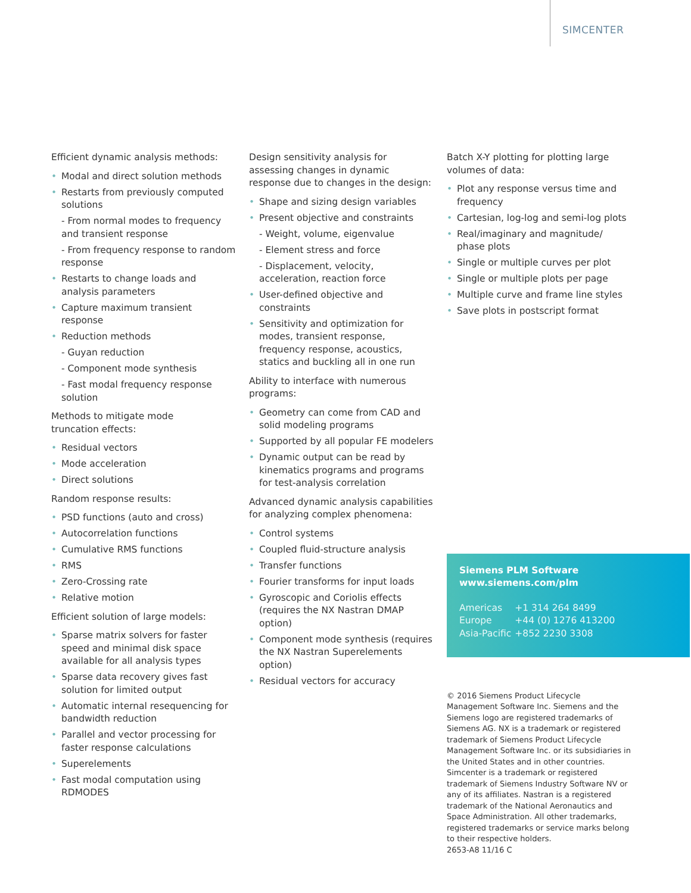SIMCENTER
Efficient dynamic analysis methods:
Modal and direct solution methods
Restarts from previously computed solutions
- From normal modes to frequency and transient response
- From frequency response to random response
Restarts to change loads and analysis parameters
Capture maximum transient response
Reduction methods
- Guyan reduction
- Component mode synthesis
- Fast modal frequency response solution
Methods to mitigate mode
truncation effects:
Residual vectors
Mode acceleration
Direct solutions
Random response results:
PSD functions (auto and cross)
Autocorrelation functions
Cumulative RMS functions
RMS
Zero-Crossing rate
Relative motion
Efficient solution of large models:
Sparse matrix solvers for faster speed and minimal disk space available for all analysis types
Sparse data recovery gives fast solution for limited output
Automatic internal resequencing for bandwidth reduction
Parallel and vector processing for faster response calculations
Superelements
Fast modal computation using RDMODES
Design sensitivity analysis for assessing changes in dynamic response due to changes in the design:
Shape and sizing design variables
Present objective and constraints
- Weight, volume, eigenvalue
- Element stress and force
- Displacement, velocity, acceleration, reaction force
User-defined objective and constraints
Sensitivity and optimization for modes, transient response, frequency response, acoustics, statics and buckling all in one run
Ability to interface with numerous programs:
Geometry can come from CAD and solid modeling programs
Supported by all popular FE modelers
Dynamic output can be read by kinematics programs and programs for test-analysis correlation
Advanced dynamic analysis capabilities for analyzing complex phenomena:
Control systems
Coupled fluid-structure analysis
Transfer functions
Fourier transforms for input loads
Gyroscopic and Coriolis effects (requires the NX Nastran DMAP option)
Component mode synthesis (requires the NX Nastran Superelements option)
Residual vectors for accuracy
Batch X-Y plotting for plotting large volumes of data:
Plot any response versus time and frequency
Cartesian, log-log and semi-log plots
Real/imaginary and magnitude/ phase plots
Single or multiple curves per plot
Single or multiple plots per page
Multiple curve and frame line styles
Save plots in postscript format
Siemens PLM Software
www.siemens.com/plm
| Americas | +1 314 264 8499 |
| Europe | +44 (0) 1276 413200 |
| Asia-Pacific | +852 2230 3308 |
© 2016 Siemens Product Lifecycle Management Software Inc. Siemens and the Siemens logo are registered trademarks of Siemens AG. NX is a trademark or registered trademark of Siemens Product Lifecycle Management Software Inc. or its subsidiaries in the United States and in other countries. Simcenter is a trademark or registered trademark of Siemens Industry Software NV or any of its affiliates. Nastran is a registered trademark of the National Aeronautics and Space Administration. All other trademarks, registered trademarks or service marks belong to their respective holders.
2653-A8 11/16 C